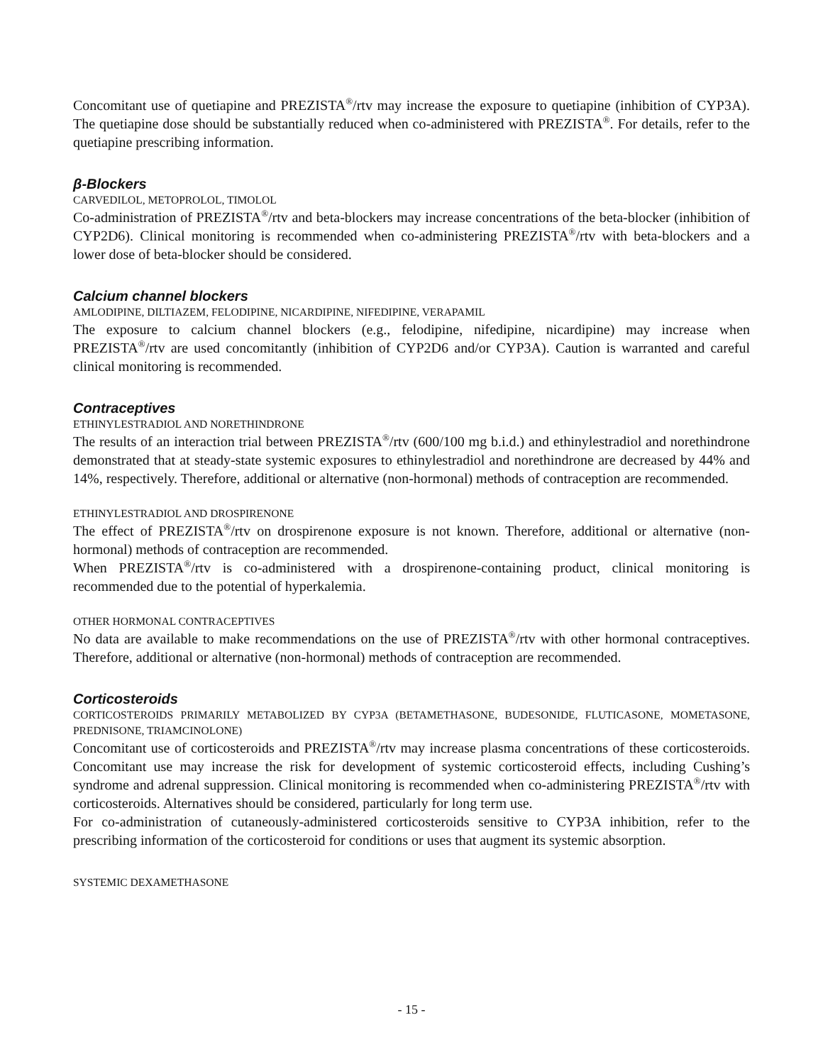Concomitant use of quetiapine and PREZISTA<sup>®</sup>/rtv may increase the exposure to quetiapine (inhibition of CYP3A). The quetiapine dose should be substantially reduced when co-administered with PREZISTA<sup>®</sup>. For details, refer to the quetiapine prescribing information.
β-Blockers
CARVEDILOL, METOPROLOL, TIMOLOL
Co-administration of PREZISTA<sup>®</sup>/rtv and beta-blockers may increase concentrations of the beta-blocker (inhibition of CYP2D6). Clinical monitoring is recommended when co-administering PREZISTA<sup>®</sup>/rtv with beta-blockers and a lower dose of beta-blocker should be considered.
Calcium channel blockers
AMLODIPINE, DILTIAZEM, FELODIPINE, NICARDIPINE, NIFEDIPINE, VERAPAMIL
The exposure to calcium channel blockers (e.g., felodipine, nifedipine, nicardipine) may increase when PREZISTA<sup>®</sup>/rtv are used concomitantly (inhibition of CYP2D6 and/or CYP3A). Caution is warranted and careful clinical monitoring is recommended.
Contraceptives
ETHINYLESTRADIOL AND NORETHINDRONE
The results of an interaction trial between PREZISTA<sup>®</sup>/rtv (600/100 mg b.i.d.) and ethinylestradiol and norethindrone demonstrated that at steady-state systemic exposures to ethinylestradiol and norethindrone are decreased by 44% and 14%, respectively. Therefore, additional or alternative (non-hormonal) methods of contraception are recommended.
ETHINYLESTRADIOL AND DROSPIRENONE
The effect of PREZISTA<sup>®</sup>/rtv on drospirenone exposure is not known. Therefore, additional or alternative (non-hormonal) methods of contraception are recommended.
When PREZISTA<sup>®</sup>/rtv is co-administered with a drospirenone-containing product, clinical monitoring is recommended due to the potential of hyperkalemia.
OTHER HORMONAL CONTRACEPTIVES
No data are available to make recommendations on the use of PREZISTA<sup>®</sup>/rtv with other hormonal contraceptives. Therefore, additional or alternative (non-hormonal) methods of contraception are recommended.
Corticosteroids
CORTICOSTEROIDS PRIMARILY METABOLIZED BY CYP3A (BETAMETHASONE, BUDESONIDE, FLUTICASONE, MOMETASONE, PREDNISONE, TRIAMCINOLONE)
Concomitant use of corticosteroids and PREZISTA<sup>®</sup>/rtv may increase plasma concentrations of these corticosteroids. Concomitant use may increase the risk for development of systemic corticosteroid effects, including Cushing’s syndrome and adrenal suppression. Clinical monitoring is recommended when co-administering PREZISTA<sup>®</sup>/rtv with corticosteroids. Alternatives should be considered, particularly for long term use.
For co-administration of cutaneously-administered corticosteroids sensitive to CYP3A inhibition, refer to the prescribing information of the corticosteroid for conditions or uses that augment its systemic absorption.
SYSTEMIC DEXAMETHASONE
- 15 -